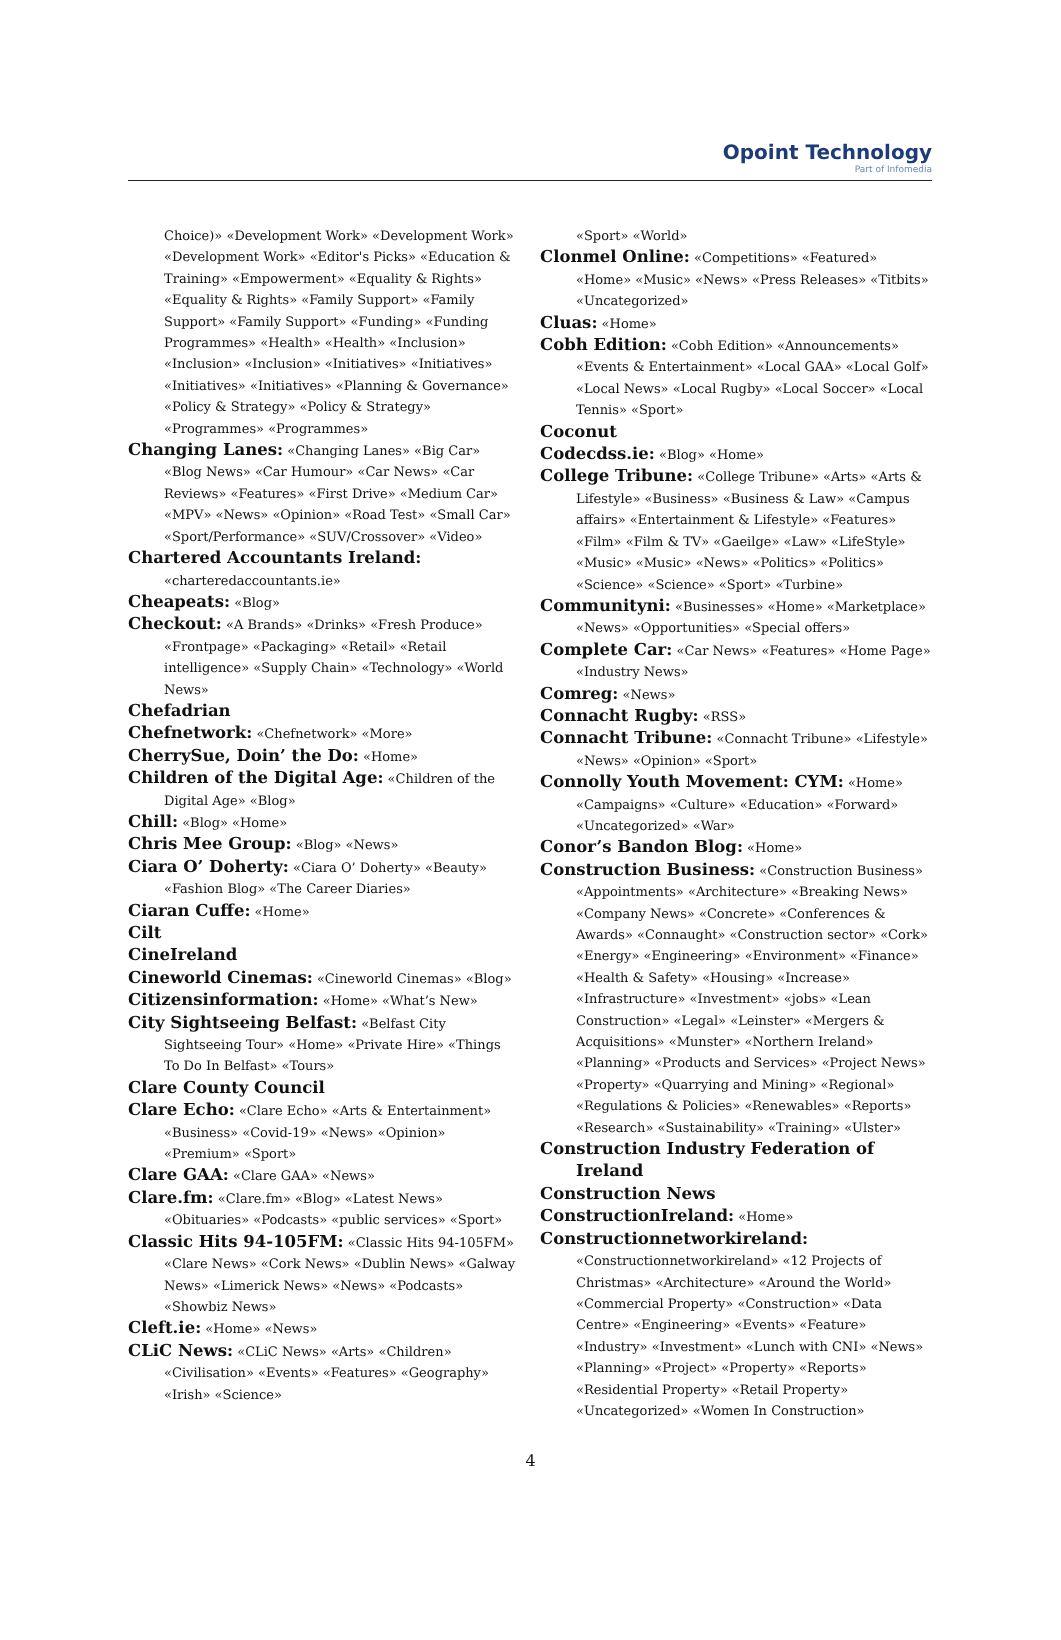Opoint Technology
Part of Infomedia
Choice)» «Development Work» «Development Work» «Development Work» «Editor's Picks» «Education & Training» «Empowerment» «Equality & Rights» «Equality & Rights» «Family Support» «Family Support» «Family Support» «Funding» «Funding Programmes» «Health» «Health» «Inclusion» «Inclusion» «Inclusion» «Initiatives» «Initiatives» «Initiatives» «Initiatives» «Planning & Governance» «Policy & Strategy» «Policy & Strategy» «Programmes» «Programmes»
Changing Lanes: «Changing Lanes» «Big Car» «Blog News» «Car Humour» «Car News» «Car Reviews» «Features» «First Drive» «Medium Car» «MPV» «News» «Opinion» «Road Test» «Small Car» «Sport/Performance» «SUV/Crossover» «Video»
Chartered Accountants Ireland: «charteredaccountants.ie»
Cheapeats: «Blog»
Checkout: «A Brands» «Drinks» «Fresh Produce» «Frontpage» «Packaging» «Retail» «Retail intelligence» «Supply Chain» «Technology» «World News»
Chefadrian
Chefnetwork: «Chefnetwork» «More»
CherrySue, Doin’ the Do: «Home»
Children of the Digital Age: «Children of the Digital Age» «Blog»
Chill: «Blog» «Home»
Chris Mee Group: «Blog» «News»
Ciara O’ Doherty: «Ciara O’ Doherty» «Beauty» «Fashion Blog» «The Career Diaries»
Ciaran Cuffe: «Home»
Cilt
CineIreland
Cineworld Cinemas: «Cineworld Cinemas» «Blog»
Citizensinformation: «Home» «What’s New»
City Sightseeing Belfast: «Belfast City Sightseeing Tour» «Home» «Private Hire» «Things To Do In Belfast» «Tours»
Clare County Council
Clare Echo: «Clare Echo» «Arts & Entertainment» «Business» «Covid-19» «News» «Opinion» «Premium» «Sport»
Clare GAA: «Clare GAA» «News»
Clare.fm: «Clare.fm» «Blog» «Latest News» «Obituaries» «Podcasts» «public services» «Sport»
Classic Hits 94-105FM: «Classic Hits 94-105FM» «Clare News» «Cork News» «Dublin News» «Galway News» «Limerick News» «News» «Podcasts» «Showbiz News»
Cleft.ie: «Home» «News»
CLiC News: «CLiC News» «Arts» «Children» «Civilisation» «Events» «Features» «Geography» «Irish» «Science»
«Sport» «World»
Clonmel Online: «Competitions» «Featured» «Home» «Music» «News» «Press Releases» «Titbits» «Uncategorized»
Cluas: «Home»
Cobh Edition: «Cobh Edition» «Announcements» «Events & Entertainment» «Local GAA» «Local Golf» «Local News» «Local Rugby» «Local Soccer» «Local Tennis» «Sport»
Coconut
Codecdss.ie: «Blog» «Home»
College Tribune: «College Tribune» «Arts» «Arts & Lifestyle» «Business» «Business & Law» «Campus affairs» «Entertainment & Lifestyle» «Features» «Film» «Film & TV» «Gaeilge» «Law» «LifeStyle» «Music» «Music» «News» «Politics» «Politics» «Science» «Science» «Sport» «Turbine»
Communityni: «Businesses» «Home» «Marketplace» «News» «Opportunities» «Special offers»
Complete Car: «Car News» «Features» «Home Page» «Industry News»
Comreg: «News»
Connacht Rugby: «RSS»
Connacht Tribune: «Connacht Tribune» «Lifestyle» «News» «Opinion» «Sport»
Connolly Youth Movement: CYM: «Home» «Campaigns» «Culture» «Education» «Forward» «Uncategorized» «War»
Conor’s Bandon Blog: «Home»
Construction Business: «Construction Business» «Appointments» «Architecture» «Breaking News» «Company News» «Concrete» «Conferences & Awards» «Connaught» «Construction sector» «Cork» «Energy» «Engineering» «Environment» «Finance» «Health & Safety» «Housing» «Increase» «Infrastructure» «Investment» «jobs» «Lean Construction» «Legal» «Leinster» «Mergers & Acquisitions» «Munster» «Northern Ireland» «Planning» «Products and Services» «Project News» «Property» «Quarrying and Mining» «Regional» «Regulations & Policies» «Renewables» «Reports» «Research» «Sustainability» «Training» «Ulster»
Construction Industry Federation of Ireland
Construction News
ConstructionIreland: «Home»
Constructionnetworkireland: «Constructionnetworkireland» «12 Projects of Christmas» «Architecture» «Around the World» «Commercial Property» «Construction» «Data Centre» «Engineering» «Events» «Feature» «Industry» «Investment» «Lunch with CNI» «News» «Planning» «Project» «Property» «Reports» «Residential Property» «Retail Property» «Uncategorized» «Women In Construction»
4